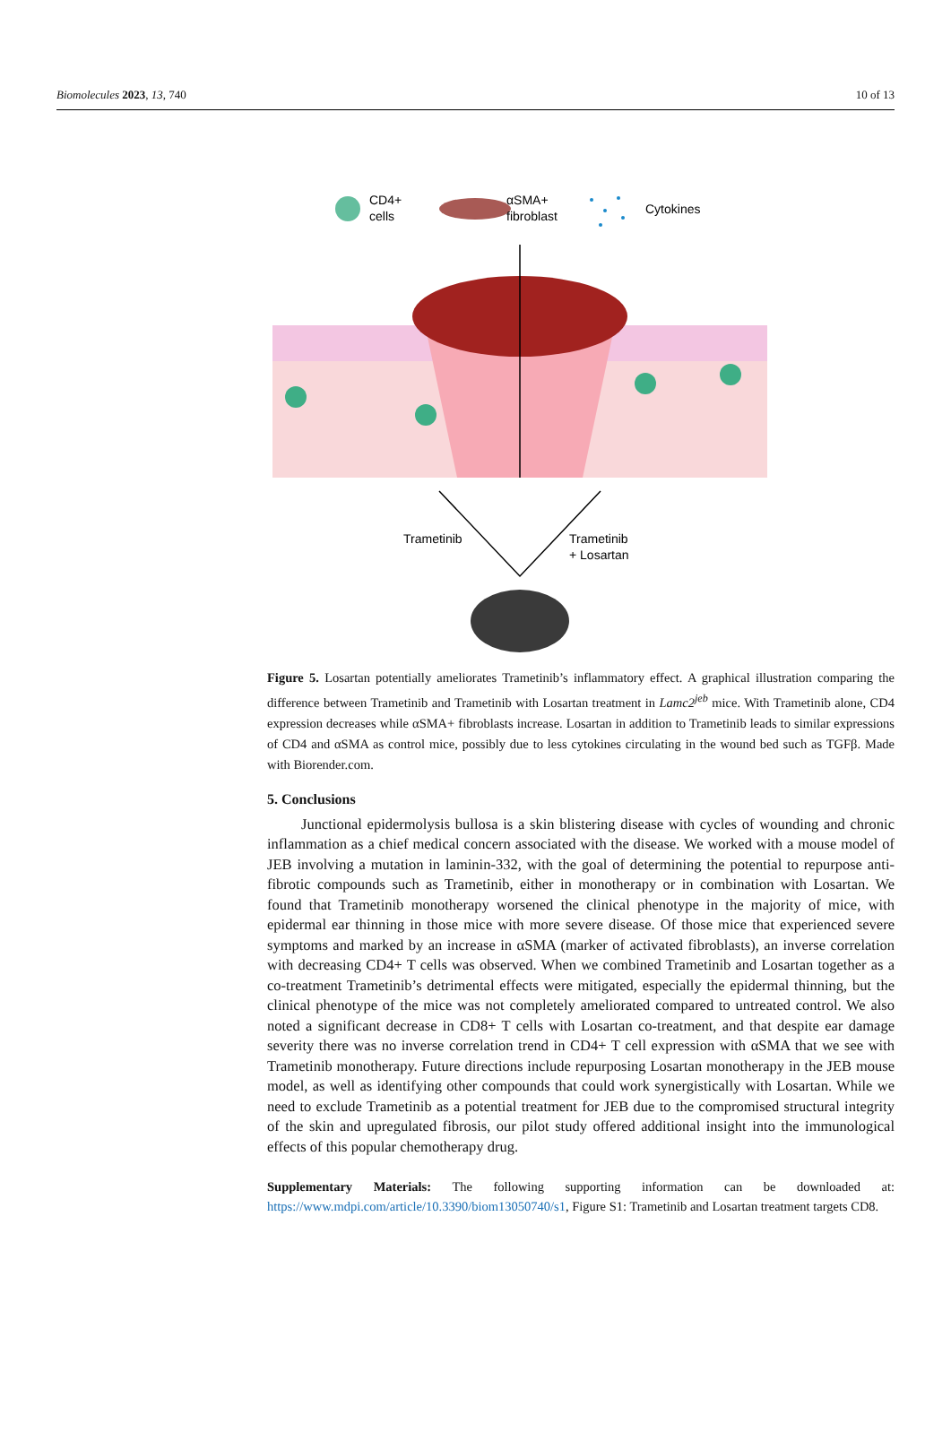Biomolecules 2023, 13, 740 10 of 13
CD4+
cells
αSMA+
fibroblast
Cytokines
Trametinib
Trametinib
+ Losartan
Figure 5. Losartan potentially ameliorates Trametinib’s inflammatory effect. A graphical illustration comparing the difference between Trametinib and Trametinib with Losartan treatment in Lamc2<sup>jeb</sup> mice. With Trametinib alone, CD4 expression decreases while αSMA+ fibroblasts increase. Losartan in addition to Trametinib leads to similar expressions of CD4 and αSMA as control mice, possibly due to less cytokines circulating in the wound bed such as TGFβ. Made with Biorender.com.
5. Conclusions
Junctional epidermolysis bullosa is a skin blistering disease with cycles of wounding and chronic inflammation as a chief medical concern associated with the disease. We worked with a mouse model of JEB involving a mutation in laminin-332, with the goal of determining the potential to repurpose anti-fibrotic compounds such as Trametinib, either in monotherapy or in combination with Losartan. We found that Trametinib monotherapy worsened the clinical phenotype in the majority of mice, with epidermal ear thinning in those mice with more severe disease. Of those mice that experienced severe symptoms and marked by an increase in αSMA (marker of activated fibroblasts), an inverse correlation with decreasing CD4+ T cells was observed. When we combined Trametinib and Losartan together as a co-treatment Trametinib’s detrimental effects were mitigated, especially the epidermal thinning, but the clinical phenotype of the mice was not completely ameliorated compared to untreated control. We also noted a significant decrease in CD8+ T cells with Losartan co-treatment, and that despite ear damage severity there was no inverse correlation trend in CD4+ T cell expression with αSMA that we see with Trametinib monotherapy. Future directions include repurposing Losartan monotherapy in the JEB mouse model, as well as identifying other compounds that could work synergistically with Losartan. While we need to exclude Trametinib as a potential treatment for JEB due to the compromised structural integrity of the skin and upregulated fibrosis, our pilot study offered additional insight into the immunological effects of this popular chemotherapy drug.
Supplementary Materials: The following supporting information can be downloaded at: https://www.mdpi.com/article/10.3390/biom13050740/s1, Figure S1: Trametinib and Losartan treatment targets CD8.